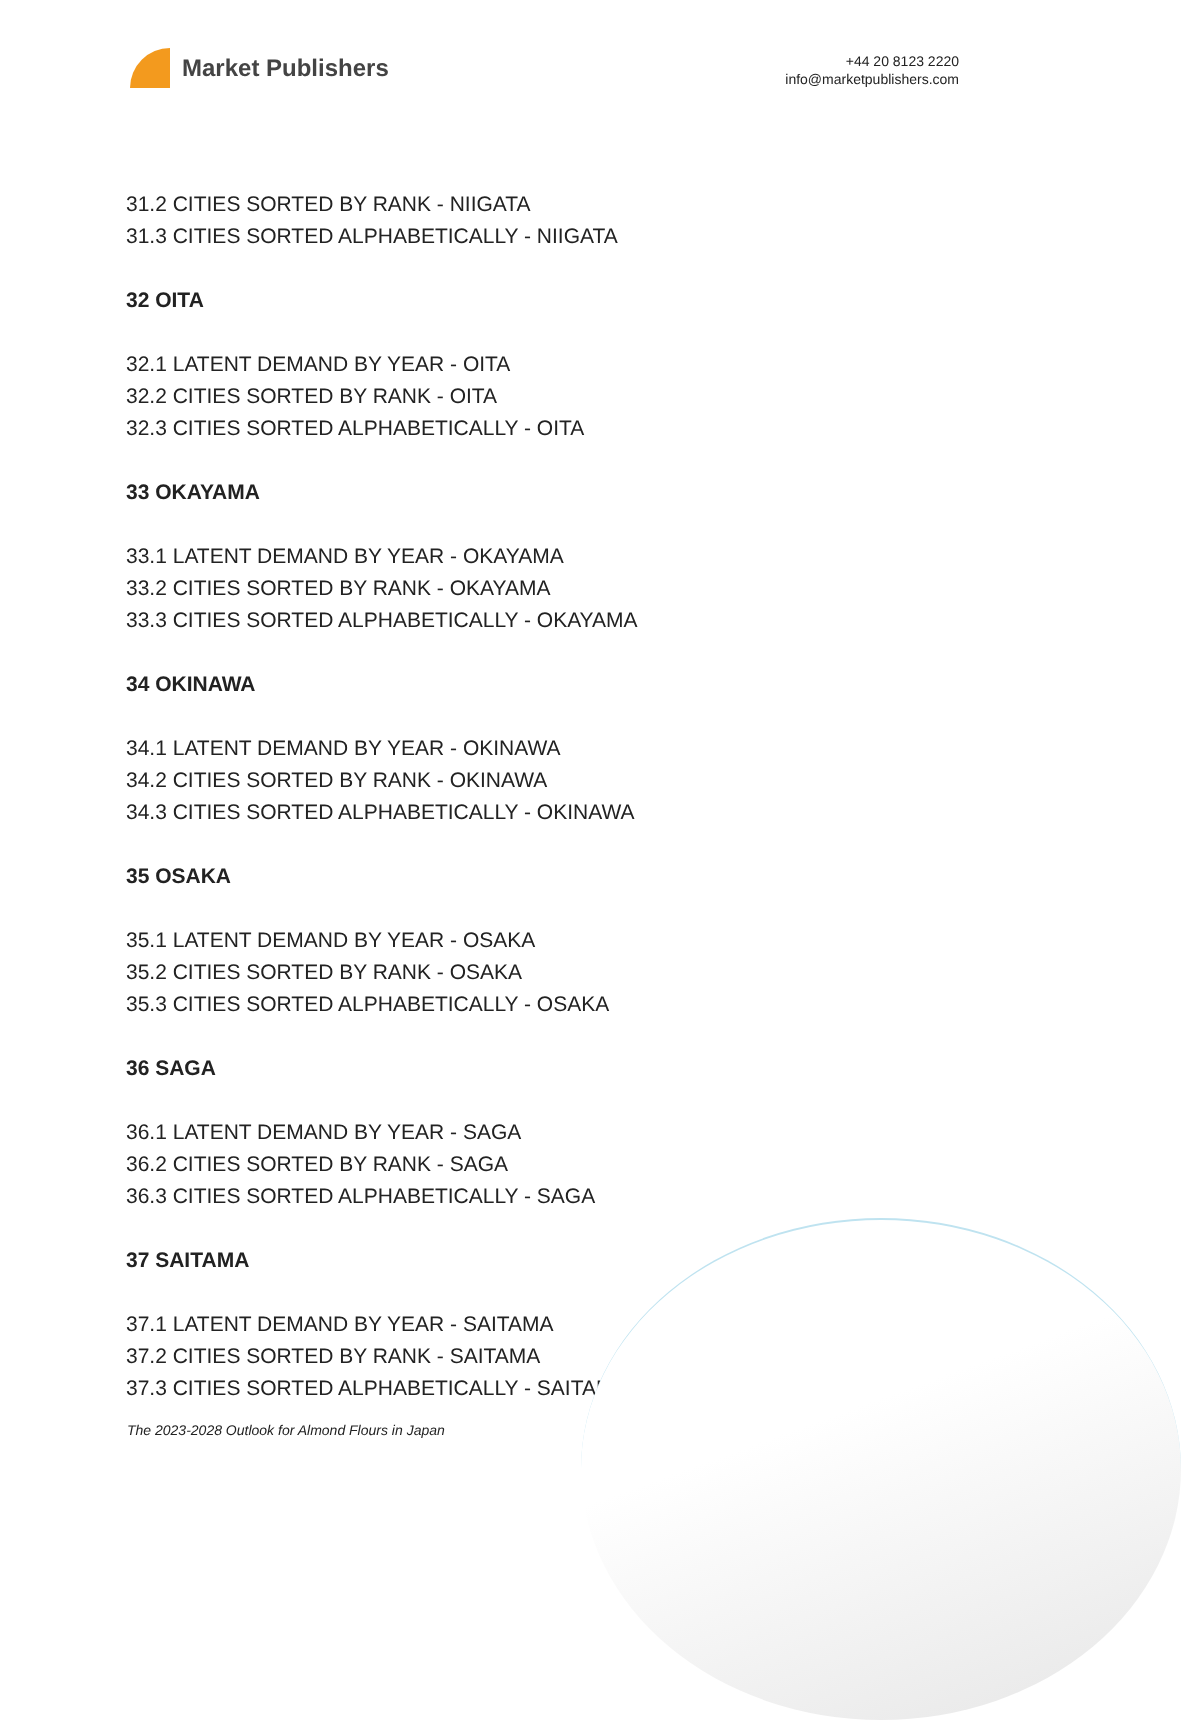Market Publishers
+44 20 8123 2220
info@marketpublishers.com
31.2 CITIES SORTED BY RANK - NIIGATA
31.3 CITIES SORTED ALPHABETICALLY - NIIGATA
32 OITA
32.1 LATENT DEMAND BY YEAR - OITA
32.2 CITIES SORTED BY RANK - OITA
32.3 CITIES SORTED ALPHABETICALLY - OITA
33 OKAYAMA
33.1 LATENT DEMAND BY YEAR - OKAYAMA
33.2 CITIES SORTED BY RANK - OKAYAMA
33.3 CITIES SORTED ALPHABETICALLY - OKAYAMA
34 OKINAWA
34.1 LATENT DEMAND BY YEAR - OKINAWA
34.2 CITIES SORTED BY RANK - OKINAWA
34.3 CITIES SORTED ALPHABETICALLY - OKINAWA
35 OSAKA
35.1 LATENT DEMAND BY YEAR - OSAKA
35.2 CITIES SORTED BY RANK - OSAKA
35.3 CITIES SORTED ALPHABETICALLY - OSAKA
36 SAGA
36.1 LATENT DEMAND BY YEAR - SAGA
36.2 CITIES SORTED BY RANK - SAGA
36.3 CITIES SORTED ALPHABETICALLY - SAGA
37 SAITAMA
37.1 LATENT DEMAND BY YEAR - SAITAMA
37.2 CITIES SORTED BY RANK - SAITAMA
37.3 CITIES SORTED ALPHABETICALLY - SAITAMA
The 2023-2028 Outlook for Almond Flours in Japan